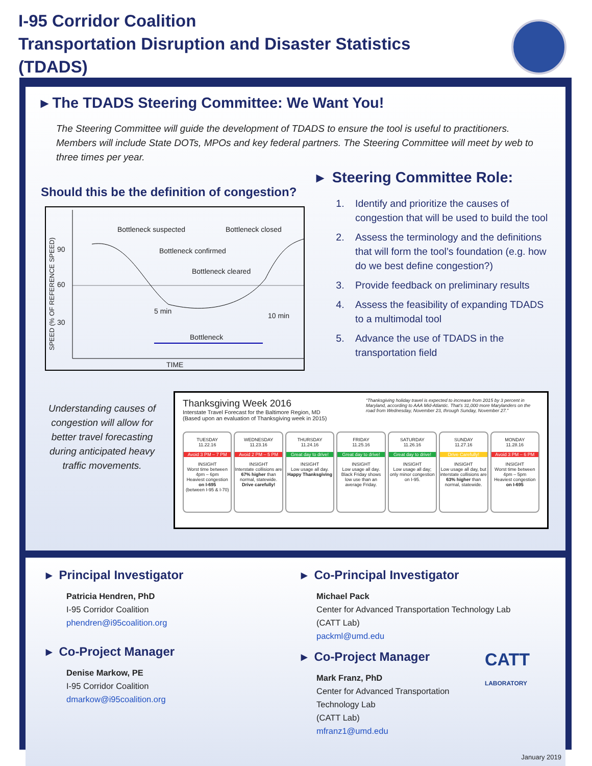I-95 Corridor Coalition
Transportation Disruption and Disaster Statistics (TDADS)
▸ The TDADS Steering Committee: We Want You!
The Steering Committee will guide the development of TDADS to ensure the tool is useful to practitioners. Members will include State DOTs, MPOs and key federal partners. The Steering Committee will meet by web to three times per year.
Should this be the definition of congestion?
Bottleneck suspected Bottleneck closed
Bottleneck confirmed
Bottleneck cleared
5 min
10 min
Bottleneck
90
60
30
TIME
SPEED (% OF REFERENCE SPEED)
▸ Steering Committee Role:
1. Identify and prioritize the causes of congestion that will be used to build the tool
2. Assess the terminology and the definitions that will form the tool’s foundation (e.g. how do we best define congestion?)
3. Provide feedback on preliminary results
4. Assess the feasibility of expanding TDADS to a multimodal tool
5. Advance the use of TDADS in the transportation field
Understanding causes of congestion will allow for better travel forecasting during anticipated heavy traffic movements.
Thanksgiving Week 2016
Interstate Travel Forecast for the Baltimore Region, MD
(Based upon an evaluation of Thanksgiving week in 2015)
“Thanksgiving holiday travel is expected to increase from 2015 by 3 percent in Maryland, according to AAA Mid-Atlantic. That’s 31,000 more Marylanders on the road from Wednesday, November 23, through Sunday, November 27.”
TUESDAY
11.22.16
Avoid 3 PM – 7 PM
INSIGHT
Worst time between 4pm – 6pm
Heaviest congestion
on I-695
(between I-95 & I-70)
WEDNESDAY
11.23.16
Avoid 2 PM – 5 PM
INSIGHT
Interstate collisions are 67% higher than normal, statewide.
Drive carefully!
THURSDAY
11.24.16
Great day to drive!
INSIGHT
Low usage all day.
Happy Thanksgiving
FRIDAY
11.25.16
Great day to drive!
INSIGHT
Low usage all day. Black Friday shows low use than an average Friday.
SATURDAY
11.26.16
Great day to drive!
INSIGHT
Low usage all day; only minor congestion on I-95.
SUNDAY
11.27.16
Drive Carefully!
INSIGHT
Low usage all day, but interstate collisions are 63% higher than normal, statewide.
MONDAY
11.28.16
Avoid 3 PM – 6 PM
INSIGHT
Worst time between 4pm – 5pm
Heaviest congestion
on I-695
▸ Principal Investigator
Patricia Hendren, PhD
I-95 Corridor Coalition
phendren@i95coalition.org
▸ Co-Project Manager
Denise Markow, PE
I-95 Corridor Coalition
dmarkow@i95coalition.org
▸ Co-Principal Investigator
Michael Pack
Center for Advanced Transportation Technology Lab
(CATT Lab)
packml@umd.edu
▸ Co-Project Manager CATT
LABORATORY
Mark Franz, PhD
Center for Advanced Transportation Technology Lab
(CATT Lab)
mfranz1@umd.edu
January 2019